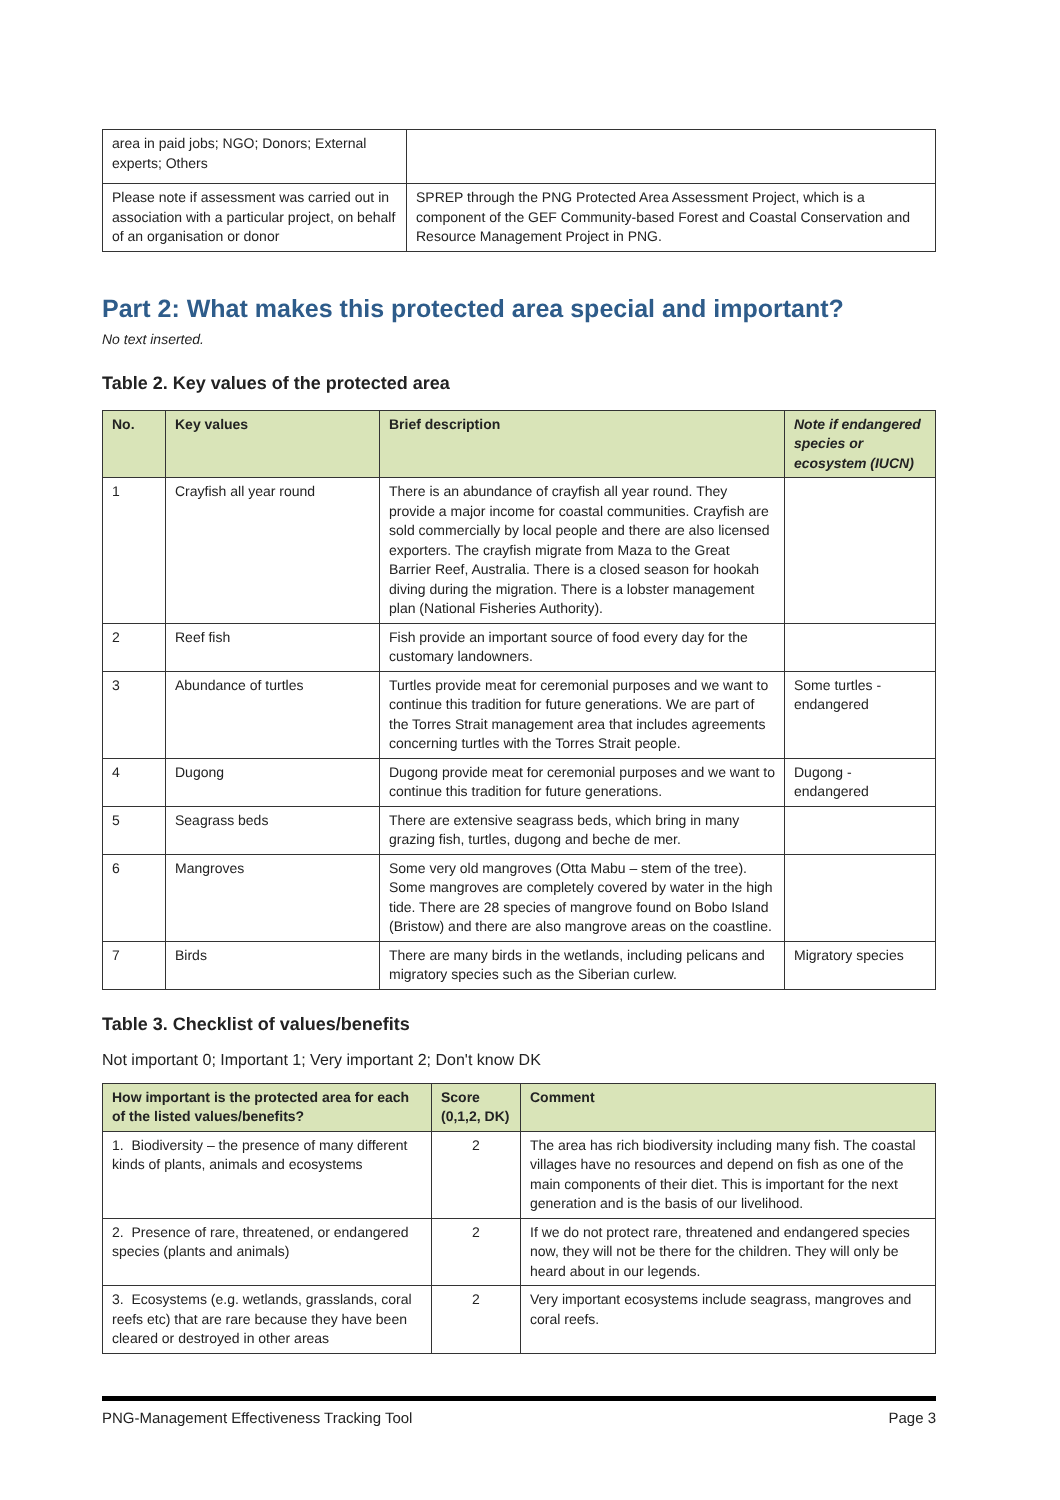| area in paid jobs; NGO; Donors; External experts; Others | |
| Please note if assessment was carried out in association with a particular project, on behalf of an organisation or donor | SPREP through the PNG Protected Area Assessment Project, which is a component of the GEF Community-based Forest and Coastal Conservation and Resource Management Project in PNG. |
Part 2: What makes this protected area special and important?
No text inserted.
Table 2. Key values of the protected area
| No. | Key values | Brief description | Note if endangered species or ecosystem (IUCN) |
| --- | --- | --- | --- |
| 1 | Crayfish all year round | There is an abundance of crayfish all year round. They provide a major income for coastal communities. Crayfish are sold commercially by local people and there are also licensed exporters. The crayfish migrate from Maza to the Great Barrier Reef, Australia. There is a closed season for hookah diving during the migration. There is a lobster management plan (National Fisheries Authority). | |
| 2 | Reef fish | Fish provide an important source of food every day for the customary landowners. | |
| 3 | Abundance of turtles | Turtles provide meat for ceremonial purposes and we want to continue this tradition for future generations. We are part of the Torres Strait management area that includes agreements concerning turtles with the Torres Strait people. | Some turtles - endangered |
| 4 | Dugong | Dugong provide meat for ceremonial purposes and we want to continue this tradition for future generations. | Dugong - endangered |
| 5 | Seagrass beds | There are extensive seagrass beds, which bring in many grazing fish, turtles, dugong and beche de mer. | |
| 6 | Mangroves | Some very old mangroves (Otta Mabu – stem of the tree). Some mangroves are completely covered by water in the high tide. There are 28 species of mangrove found on Bobo Island (Bristow) and there are also mangrove areas on the coastline. | |
| 7 | Birds | There are many birds in the wetlands, including pelicans and migratory species such as the Siberian curlew. | Migratory species |
Table 3. Checklist of values/benefits
Not important 0; Important 1; Very important 2; Don't know DK
| How important is the protected area for each of the listed values/benefits? | Score (0,1,2, DK) | Comment |
| --- | --- | --- |
| 1. Biodiversity – the presence of many different kinds of plants, animals and ecosystems | 2 | The area has rich biodiversity including many fish. The coastal villages have no resources and depend on fish as one of the main components of their diet. This is important for the next generation and is the basis of our livelihood. |
| 2. Presence of rare, threatened, or endangered species (plants and animals) | 2 | If we do not protect rare, threatened and endangered species now, they will not be there for the children. They will only be heard about in our legends. |
| 3. Ecosystems (e.g. wetlands, grasslands, coral reefs etc) that are rare because they have been cleared or destroyed in other areas | 2 | Very important ecosystems include seagrass, mangroves and coral reefs. |
PNG-Management Effectiveness Tracking Tool Page 3